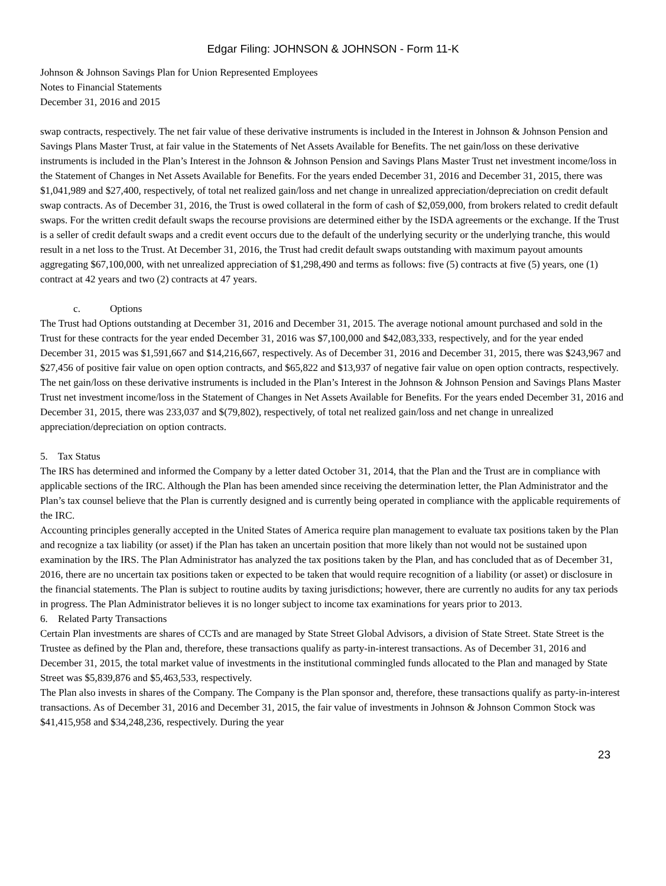Edgar Filing: JOHNSON & JOHNSON - Form 11-K
Johnson & Johnson Savings Plan for Union Represented Employees
Notes to Financial Statements
December 31, 2016 and 2015
swap contracts, respectively. The net fair value of these derivative instruments is included in the Interest in Johnson & Johnson Pension and Savings Plans Master Trust, at fair value in the Statements of Net Assets Available for Benefits. The net gain/loss on these derivative instruments is included in the Plan’s Interest in the Johnson & Johnson Pension and Savings Plans Master Trust net investment income/loss in the Statement of Changes in Net Assets Available for Benefits. For the years ended December 31, 2016 and December 31, 2015, there was $1,041,989 and $27,400, respectively, of total net realized gain/loss and net change in unrealized appreciation/depreciation on credit default swap contracts. As of December 31, 2016, the Trust is owed collateral in the form of cash of $2,059,000, from brokers related to credit default swaps. For the written credit default swaps the recourse provisions are determined either by the ISDA agreements or the exchange. If the Trust is a seller of credit default swaps and a credit event occurs due to the default of the underlying security or the underlying tranche, this would result in a net loss to the Trust. At December 31, 2016, the Trust had credit default swaps outstanding with maximum payout amounts aggregating $67,100,000, with net unrealized appreciation of $1,298,490 and terms as follows: five (5) contracts at five (5) years, one (1) contract at 42 years and two (2) contracts at 47 years.
c. Options
The Trust had Options outstanding at December 31, 2016 and December 31, 2015. The average notional amount purchased and sold in the Trust for these contracts for the year ended December 31, 2016 was $7,100,000 and $42,083,333, respectively, and for the year ended December 31, 2015 was $1,591,667 and $14,216,667, respectively. As of December 31, 2016 and December 31, 2015, there was $243,967 and $27,456 of positive fair value on open option contracts, and $65,822 and $13,937 of negative fair value on open option contracts, respectively. The net gain/loss on these derivative instruments is included in the Plan’s Interest in the Johnson & Johnson Pension and Savings Plans Master Trust net investment income/loss in the Statement of Changes in Net Assets Available for Benefits. For the years ended December 31, 2016 and December 31, 2015, there was 233,037 and $(79,802), respectively, of total net realized gain/loss and net change in unrealized appreciation/depreciation on option contracts.
5. Tax Status
The IRS has determined and informed the Company by a letter dated October 31, 2014, that the Plan and the Trust are in compliance with applicable sections of the IRC. Although the Plan has been amended since receiving the determination letter, the Plan Administrator and the Plan’s tax counsel believe that the Plan is currently designed and is currently being operated in compliance with the applicable requirements of the IRC.
Accounting principles generally accepted in the United States of America require plan management to evaluate tax positions taken by the Plan and recognize a tax liability (or asset) if the Plan has taken an uncertain position that more likely than not would not be sustained upon examination by the IRS. The Plan Administrator has analyzed the tax positions taken by the Plan, and has concluded that as of December 31, 2016, there are no uncertain tax positions taken or expected to be taken that would require recognition of a liability (or asset) or disclosure in the financial statements. The Plan is subject to routine audits by taxing jurisdictions; however, there are currently no audits for any tax periods in progress. The Plan Administrator believes it is no longer subject to income tax examinations for years prior to 2013.
6. Related Party Transactions
Certain Plan investments are shares of CCTs and are managed by State Street Global Advisors, a division of State Street. State Street is the Trustee as defined by the Plan and, therefore, these transactions qualify as party-in-interest transactions. As of December 31, 2016 and December 31, 2015, the total market value of investments in the institutional commingled funds allocated to the Plan and managed by State Street was $5,839,876 and $5,463,533, respectively.
The Plan also invests in shares of the Company. The Company is the Plan sponsor and, therefore, these transactions qualify as party-in-interest transactions. As of December 31, 2016 and December 31, 2015, the fair value of investments in Johnson & Johnson Common Stock was $41,415,958 and $34,248,236, respectively. During the year
23